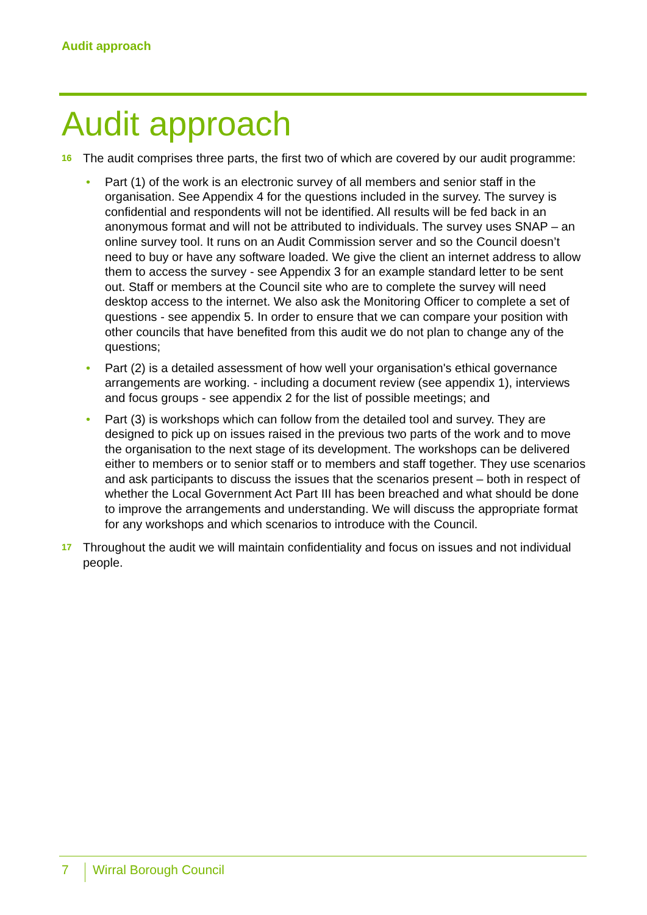Audit approach
Audit approach
16
The audit comprises three parts, the first two of which are covered by our audit programme:
• Part (1) of the work is an electronic survey of all members and senior staff in the organisation. See Appendix 4 for the questions included in the survey. The survey is confidential and respondents will not be identified. All results will be fed back in an anonymous format and will not be attributed to individuals. The survey uses SNAP – an online survey tool. It runs on an Audit Commission server and so the Council doesn’t need to buy or have any software loaded. We give the client an internet address to allow them to access the survey - see Appendix 3 for an example standard letter to be sent out. Staff or members at the Council site who are to complete the survey will need desktop access to the internet. We also ask the Monitoring Officer to complete a set of questions - see appendix 5. In order to ensure that we can compare your position with other councils that have benefited from this audit we do not plan to change any of the questions;
• Part (2) is a detailed assessment of how well your organisation's ethical governance arrangements are working. - including a document review (see appendix 1), interviews and focus groups - see appendix 2 for the list of possible meetings; and
• Part (3) is workshops which can follow from the detailed tool and survey. They are designed to pick up on issues raised in the previous two parts of the work and to move the organisation to the next stage of its development. The workshops can be delivered either to members or to senior staff or to members and staff together. They use scenarios and ask participants to discuss the issues that the scenarios present – both in respect of whether the Local Government Act Part III has been breached and what should be done to improve the arrangements and understanding. We will discuss the appropriate format for any workshops and which scenarios to introduce with the Council.
17
Throughout the audit we will maintain confidentiality and focus on issues and not individual people.
7
Wirral Borough Council